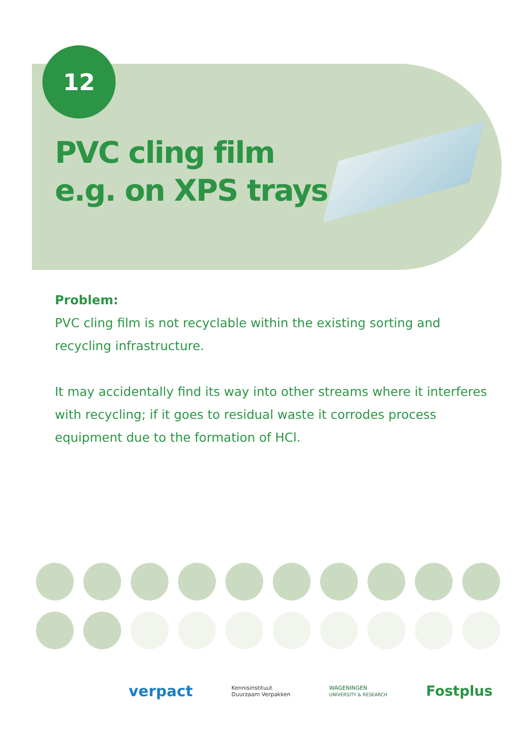12
PVC cling film
e.g. on XPS trays
Problem:
PVC cling film is not recyclable within the existing sorting and recycling infrastructure.
It may accidentally find its way into other streams where it interferes with recycling; if it goes to residual waste it corrodes process equipment due to the formation of HCl.
verpact Kennisinstituut
Duurzaam Verpakken WAGENINGEN
UNIVERSITY & RESEARCH Fostplus